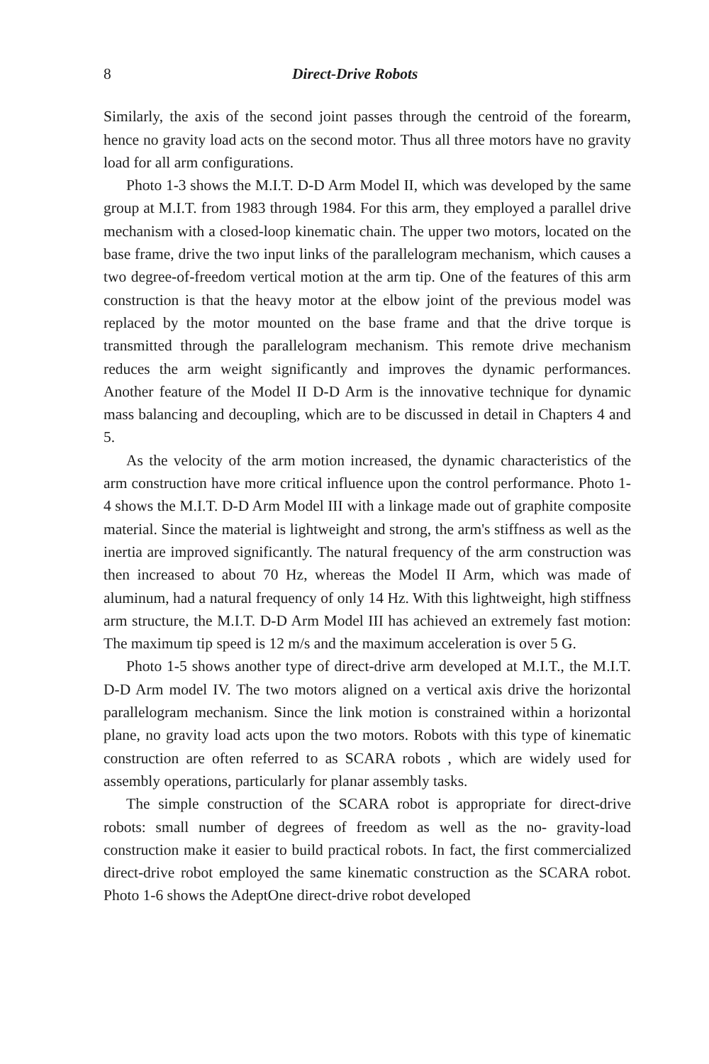8 Direct-Drive Robots
Similarly, the axis of the second joint passes through the centroid of the forearm, hence no gravity load acts on the second motor. Thus all three motors have no gravity load for all arm configurations.
Photo 1-3 shows the M.I.T. D-D Arm Model II, which was developed by the same group at M.I.T. from 1983 through 1984. For this arm, they employed a parallel drive mechanism with a closed-loop kinematic chain. The upper two motors, located on the base frame, drive the two input links of the parallelogram mechanism, which causes a two degree-of-freedom vertical motion at the arm tip. One of the features of this arm construction is that the heavy motor at the elbow joint of the previous model was replaced by the motor mounted on the base frame and that the drive torque is transmitted through the parallelogram mechanism. This remote drive mechanism reduces the arm weight significantly and improves the dynamic performances. Another feature of the Model II D-D Arm is the innovative technique for dynamic mass balancing and decoupling, which are to be discussed in detail in Chapters 4 and 5.
As the velocity of the arm motion increased, the dynamic characteristics of the arm construction have more critical influence upon the control performance. Photo 1-4 shows the M.I.T. D-D Arm Model III with a linkage made out of graphite composite material. Since the material is lightweight and strong, the arm's stiffness as well as the inertia are improved significantly. The natural frequency of the arm construction was then increased to about 70 Hz, whereas the Model II Arm, which was made of aluminum, had a natural frequency of only 14 Hz. With this lightweight, high stiffness arm structure, the M.I.T. D-D Arm Model III has achieved an extremely fast motion: The maximum tip speed is 12 m/s and the maximum acceleration is over 5 G.
Photo 1-5 shows another type of direct-drive arm developed at M.I.T., the M.I.T. D-D Arm model IV. The two motors aligned on a vertical axis drive the horizontal parallelogram mechanism. Since the link motion is constrained within a horizontal plane, no gravity load acts upon the two motors. Robots with this type of kinematic construction are often referred to as SCARA robots , which are widely used for assembly operations, particularly for planar assembly tasks.
The simple construction of the SCARA robot is appropriate for direct-drive robots: small number of degrees of freedom as well as the no- gravity-load construction make it easier to build practical robots. In fact, the first commercialized direct-drive robot employed the same kinematic construction as the SCARA robot. Photo 1-6 shows the AdeptOne direct-drive robot developed